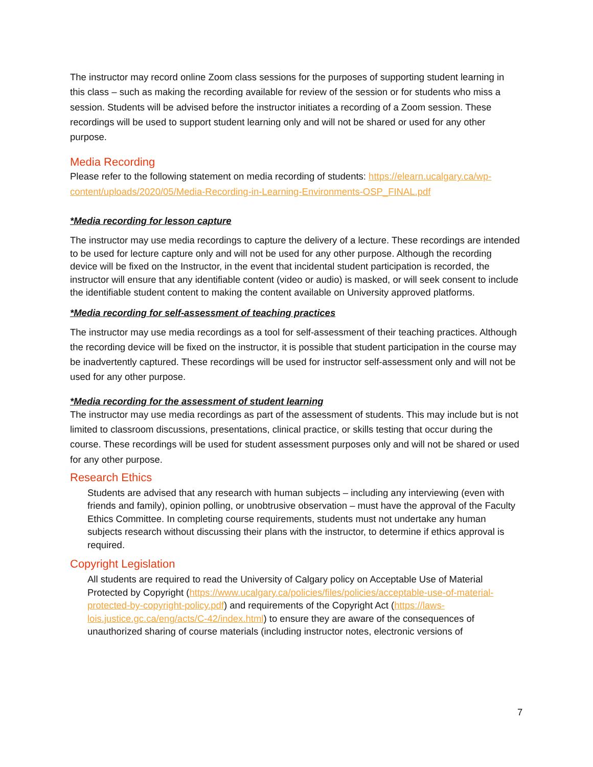The instructor may record online Zoom class sessions for the purposes of supporting student learning in this class – such as making the recording available for review of the session or for students who miss a session. Students will be advised before the instructor initiates a recording of a Zoom session. These recordings will be used to support student learning only and will not be shared or used for any other purpose.
Media Recording
Please refer to the following statement on media recording of students: https://elearn.ucalgary.ca/wp-content/uploads/2020/05/Media-Recording-in-Learning-Environments-OSP_FINAL.pdf
*Media recording for lesson capture
The instructor may use media recordings to capture the delivery of a lecture. These recordings are intended to be used for lecture capture only and will not be used for any other purpose. Although the recording device will be fixed on the Instructor, in the event that incidental student participation is recorded, the instructor will ensure that any identifiable content (video or audio) is masked, or will seek consent to include the identifiable student content to making the content available on University approved platforms.
*Media recording for self-assessment of teaching practices
The instructor may use media recordings as a tool for self-assessment of their teaching practices. Although the recording device will be fixed on the instructor, it is possible that student participation in the course may be inadvertently captured. These recordings will be used for instructor self-assessment only and will not be used for any other purpose.
*Media recording for the assessment of student learning
The instructor may use media recordings as part of the assessment of students. This may include but is not limited to classroom discussions, presentations, clinical practice, or skills testing that occur during the course. These recordings will be used for student assessment purposes only and will not be shared or used for any other purpose.
Research Ethics
Students are advised that any research with human subjects – including any interviewing (even with friends and family), opinion polling, or unobtrusive observation – must have the approval of the Faculty Ethics Committee. In completing course requirements, students must not undertake any human subjects research without discussing their plans with the instructor, to determine if ethics approval is required.
Copyright Legislation
All students are required to read the University of Calgary policy on Acceptable Use of Material Protected by Copyright (https://www.ucalgary.ca/policies/files/policies/acceptable-use-of-material-protected-by-copyright-policy.pdf) and requirements of the Copyright Act (https://laws-lois.justice.gc.ca/eng/acts/C-42/index.html) to ensure they are aware of the consequences of unauthorized sharing of course materials (including instructor notes, electronic versions of
7